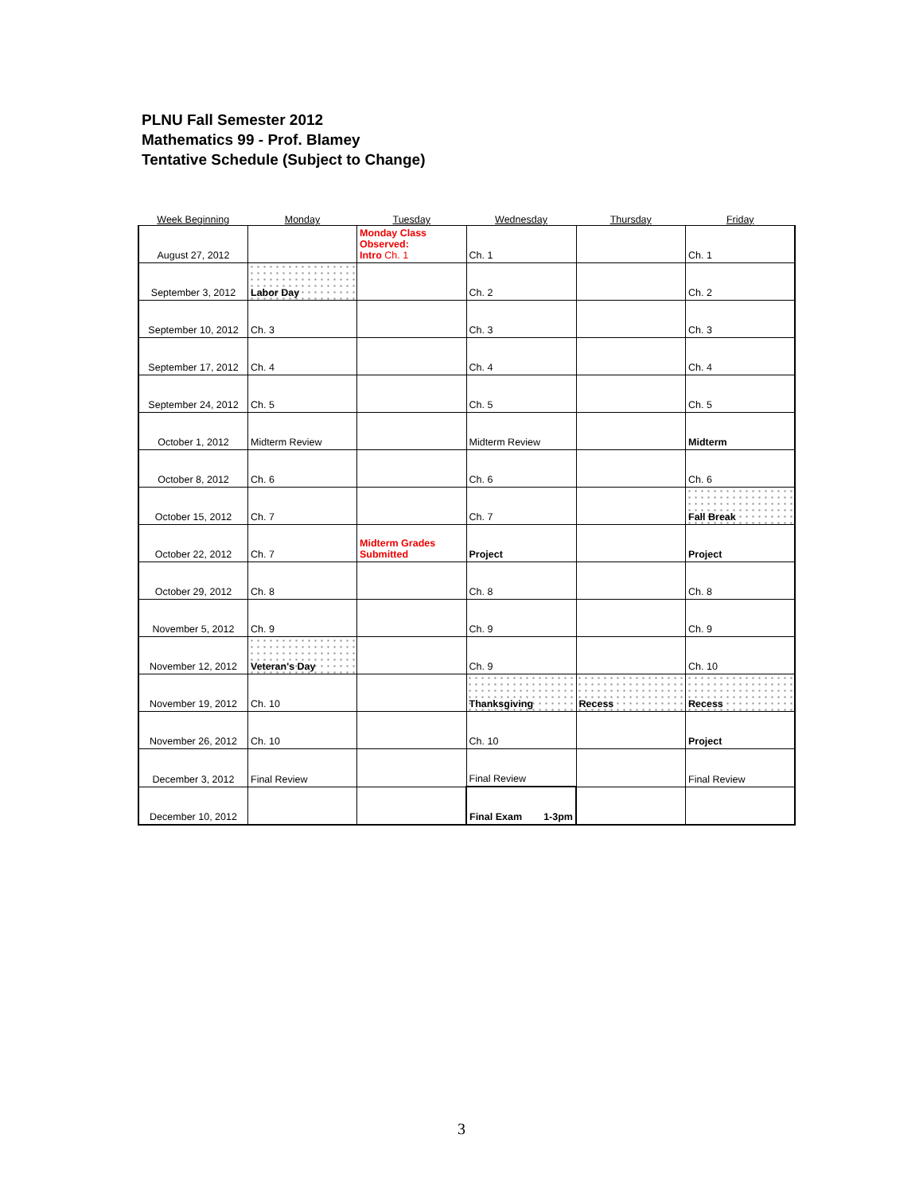PLNU Fall Semester 2012
Mathematics 99 - Prof. Blamey
Tentative Schedule (Subject to Change)
| Week Beginning | Monday | Tuesday | Wednesday | Thursday | Friday |
| --- | --- | --- | --- | --- | --- |
| August 27, 2012 | | Monday Class Observed: Intro Ch. 1 | Ch. 1 | | Ch. 1 |
| September 3, 2012 | Labor Day | | Ch. 2 | | Ch. 2 |
| September 10, 2012 | Ch. 3 | | Ch. 3 | | Ch. 3 |
| September 17, 2012 | Ch. 4 | | Ch. 4 | | Ch. 4 |
| September 24, 2012 | Ch. 5 | | Ch. 5 | | Ch. 5 |
| October 1, 2012 | Midterm Review | | Midterm Review | | Midterm |
| October 8, 2012 | Ch. 6 | | Ch. 6 | | Ch. 6 |
| October 15, 2012 | Ch. 7 | | Ch. 7 | | Fall Break |
| October 22, 2012 | Ch. 7 | Midterm Grades Submitted | Project | | Project |
| October 29, 2012 | Ch. 8 | | Ch. 8 | | Ch. 8 |
| November 5, 2012 | Ch. 9 | | Ch. 9 | | Ch. 9 |
| November 12, 2012 | Veteran's Day | | Ch. 9 | | Ch. 10 |
| November 19, 2012 | Ch. 10 | | Thanksgiving | Recess | Recess |
| November 26, 2012 | Ch. 10 | | Ch. 10 | | Project |
| December 3, 2012 | Final Review | | Final Review | | Final Review |
| December 10, 2012 | | | Final Exam 1-3pm | | |
3